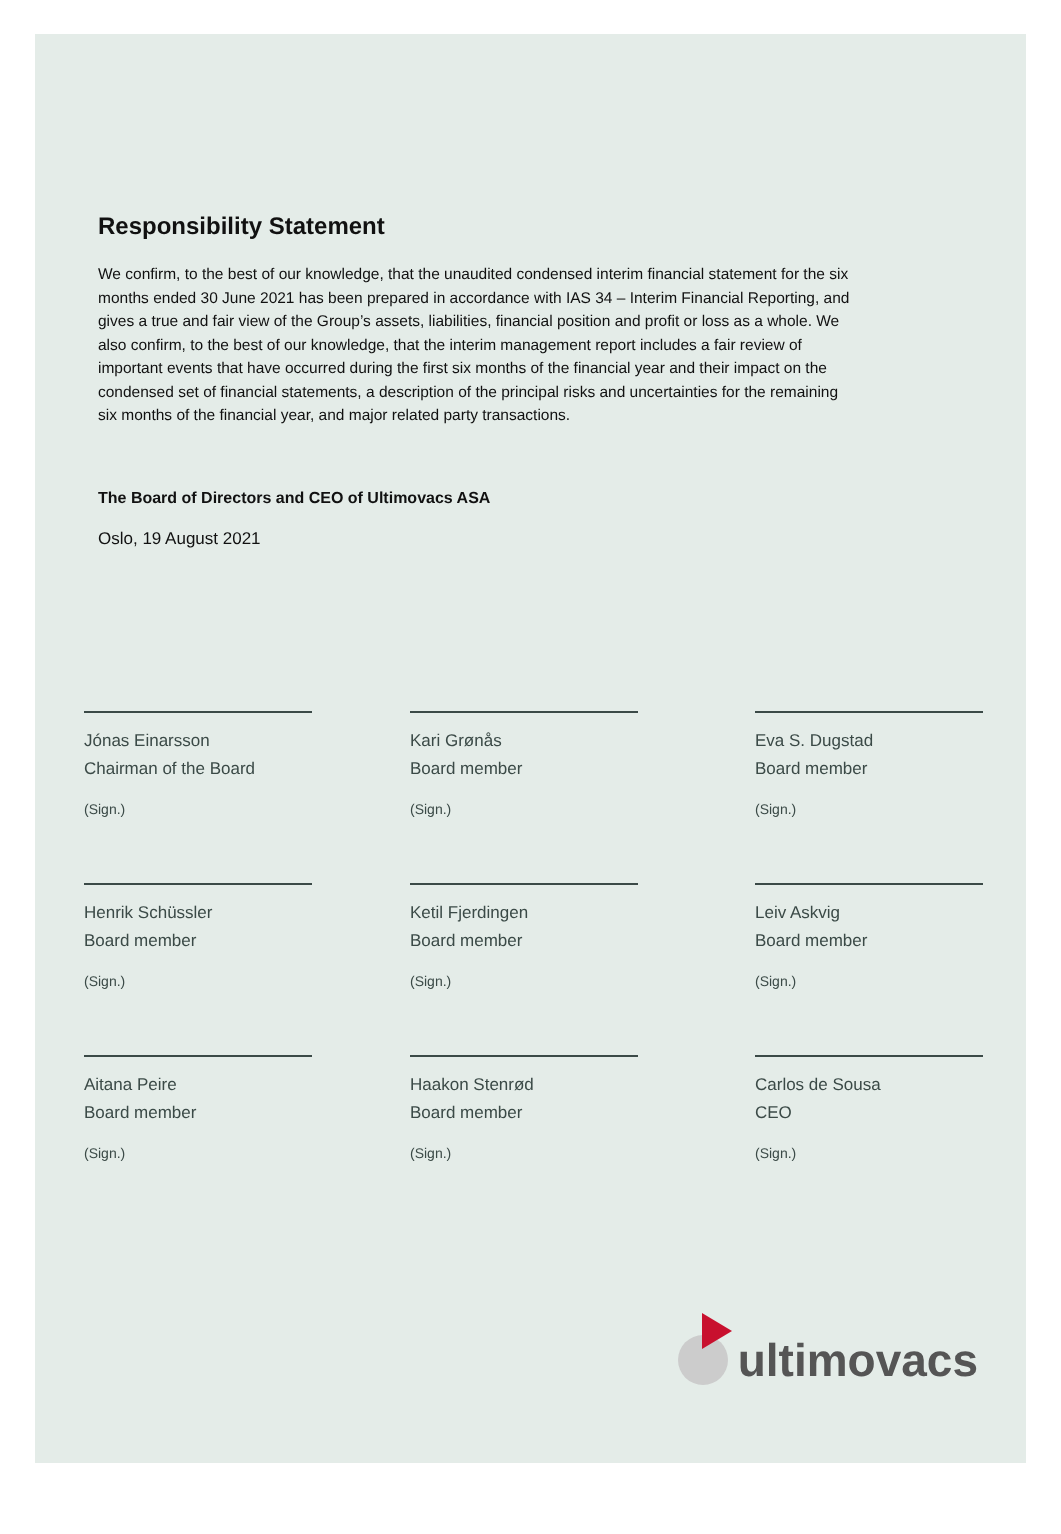Responsibility Statement
We confirm, to the best of our knowledge, that the unaudited condensed interim financial statement for the six months ended 30 June 2021 has been prepared in accordance with IAS 34 – Interim Financial Reporting, and gives a true and fair view of the Group’s assets, liabilities, financial position and profit or loss as a whole. We also confirm, to the best of our knowledge, that the interim management report includes a fair review of important events that have occurred during the first six months of the financial year and their impact on the condensed set of financial statements, a description of the principal risks and uncertainties for the remaining six months of the financial year, and major related party transactions.
The Board of Directors and CEO of Ultimovacs ASA
Oslo, 19 August 2021
Jónas Einarsson
Chairman of the Board
(Sign.)
Kari Grønås
Board member
(Sign.)
Eva S. Dugstad
Board member
(Sign.)
Henrik Schüssler
Board member
(Sign.)
Ketil Fjerdingen
Board member
(Sign.)
Leiv Askvig
Board member
(Sign.)
Aitana Peire
Board member
(Sign.)
Haakon Stenrød
Board member
(Sign.)
Carlos de Sousa
CEO
(Sign.)
ultimovacs